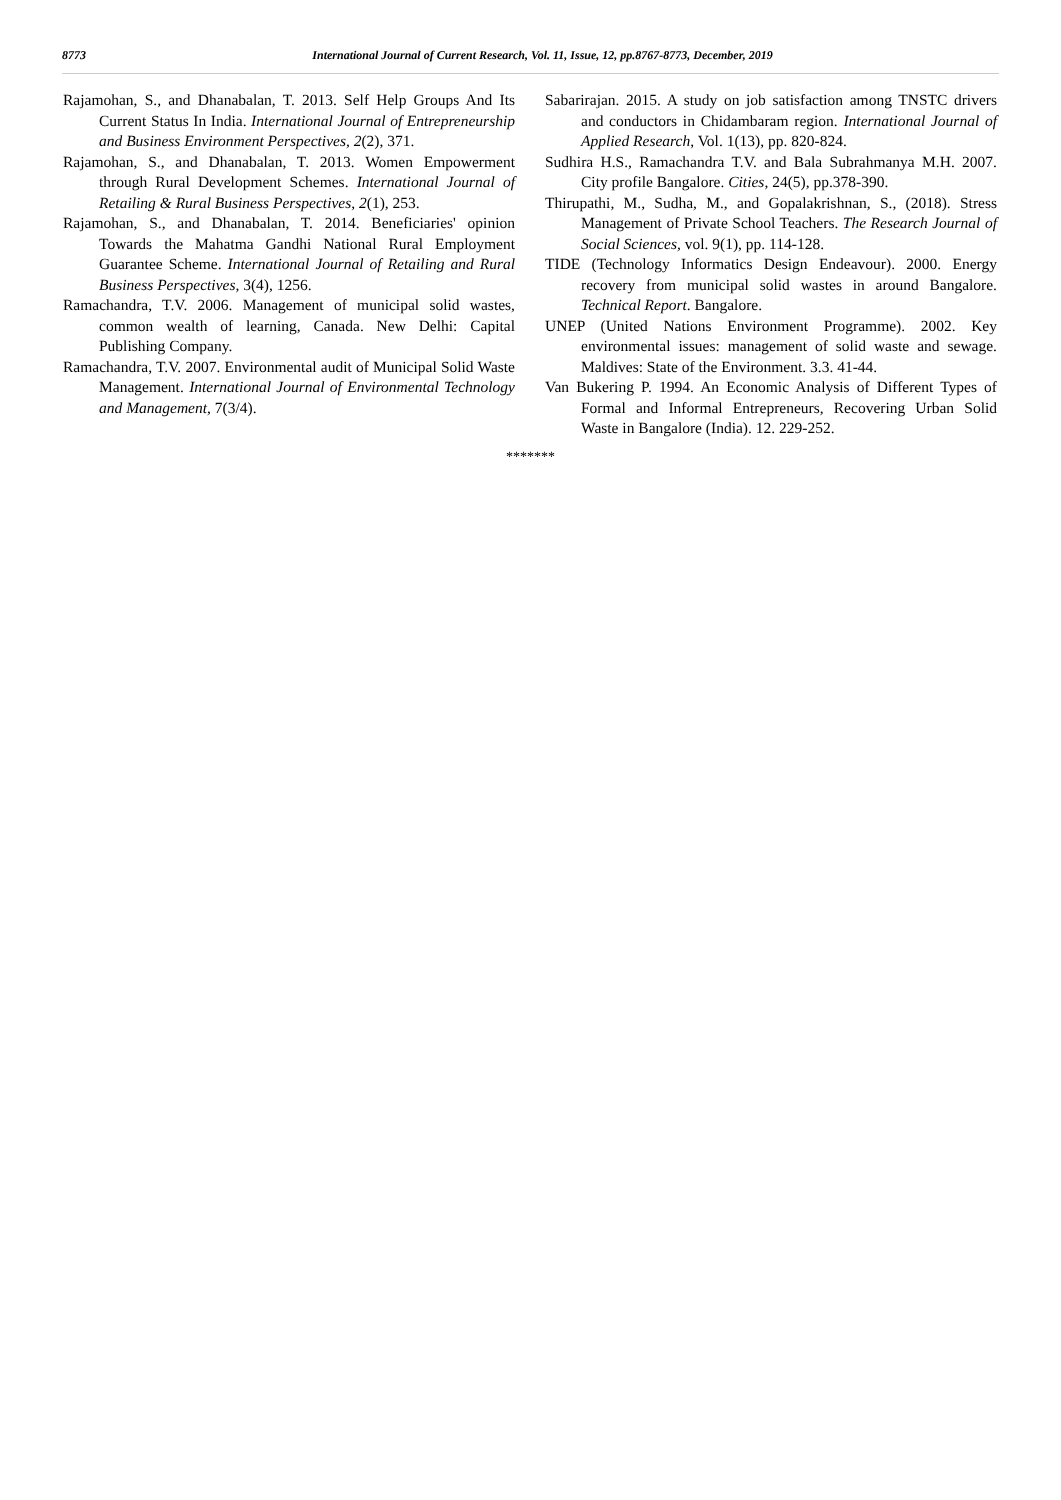8773 International Journal of Current Research, Vol. 11, Issue, 12, pp.8767-8773, December, 2019
Rajamohan, S., and Dhanabalan, T. 2013. Self Help Groups And Its Current Status In India. International Journal of Entrepreneurship and Business Environment Perspectives, 2(2), 371.
Rajamohan, S., and Dhanabalan, T. 2013. Women Empowerment through Rural Development Schemes. International Journal of Retailing & Rural Business Perspectives, 2(1), 253.
Rajamohan, S., and Dhanabalan, T. 2014. Beneficiaries' opinion Towards the Mahatma Gandhi National Rural Employment Guarantee Scheme. International Journal of Retailing and Rural Business Perspectives, 3(4), 1256.
Ramachandra, T.V. 2006. Management of municipal solid wastes, common wealth of learning, Canada. New Delhi: Capital Publishing Company.
Ramachandra, T.V. 2007. Environmental audit of Municipal Solid Waste Management. International Journal of Environmental Technology and Management, 7(3/4).
Sabarirajan. 2015. A study on job satisfaction among TNSTC drivers and conductors in Chidambaram region. International Journal of Applied Research, Vol. 1(13), pp. 820-824.
Sudhira H.S., Ramachandra T.V. and Bala Subrahmanya M.H. 2007. City profile Bangalore. Cities, 24(5), pp.378-390.
Thirupathi, M., Sudha, M., and Gopalakrishnan, S., (2018). Stress Management of Private School Teachers. The Research Journal of Social Sciences, vol. 9(1), pp. 114-128.
TIDE (Technology Informatics Design Endeavour). 2000. Energy recovery from municipal solid wastes in around Bangalore. Technical Report. Bangalore.
UNEP (United Nations Environment Programme). 2002. Key environmental issues: management of solid waste and sewage. Maldives: State of the Environment. 3.3. 41-44.
Van Bukering P. 1994. An Economic Analysis of Different Types of Formal and Informal Entrepreneurs, Recovering Urban Solid Waste in Bangalore (India). 12. 229-252.
*******